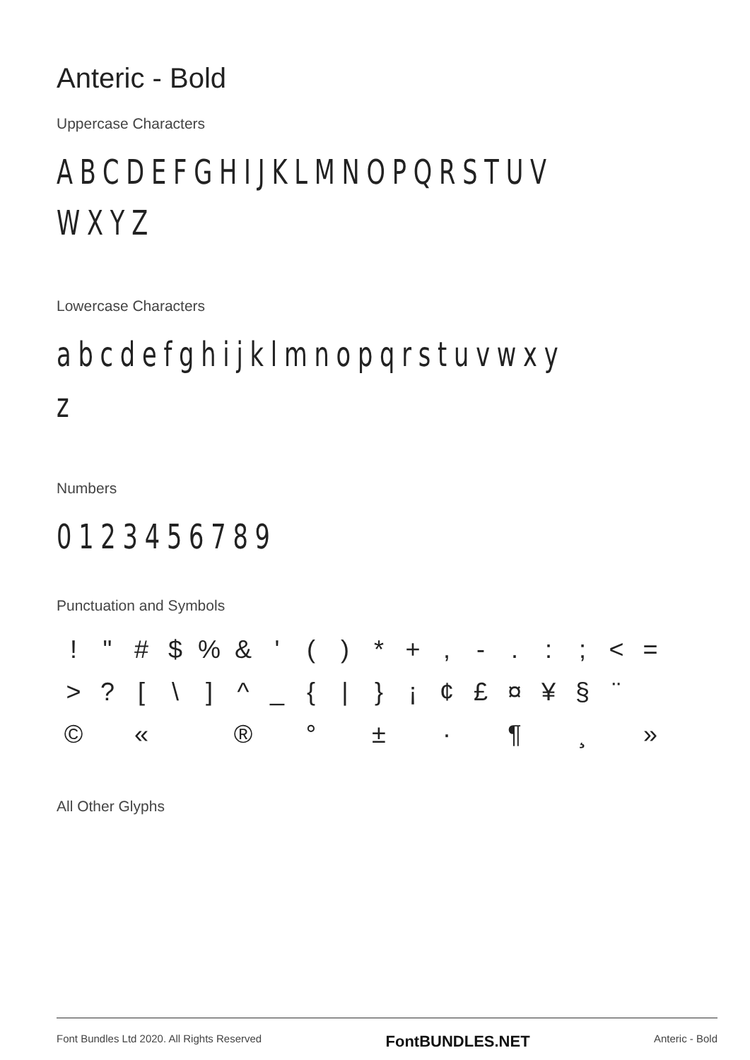Anteric - Bold
Uppercase Characters
ABCDEFGHIJKLMNOPQRSTUV
WXYZ
Lowercase Characters
abcdefghijklmnopqrstuvwxy
z
Numbers
0123456789
Punctuation and Symbols
! " # $% & ' () * +, -.:; < = >? [\] ^ _ { | } ¡ ¢ £ ¤ ¥ § ¨ © « ® ° ± · ¶ ¸ »
All Other Glyphs
Font Bundles Ltd 2020. All Rights Reserved FontBUNDLES.NET Anteric - Bold